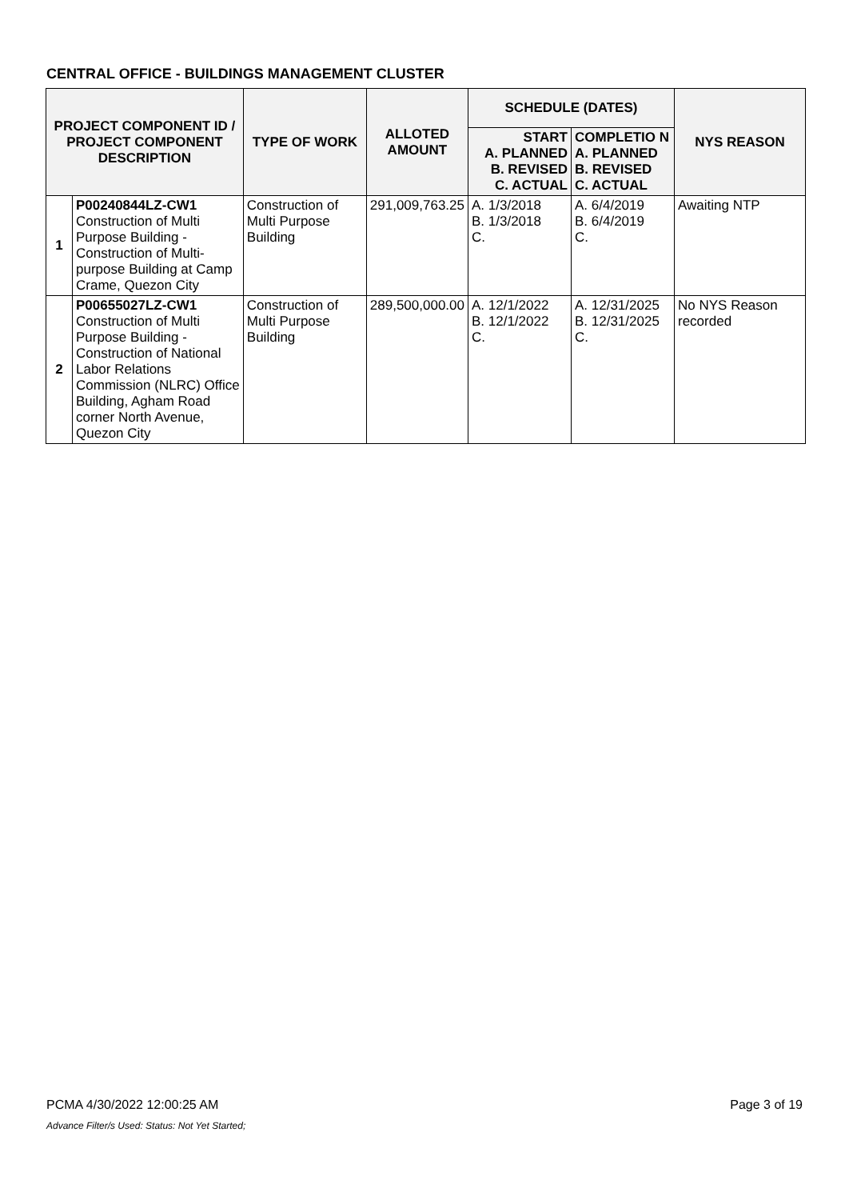CENTRAL OFFICE - BUILDINGS MANAGEMENT CLUSTER
| PROJECT COMPONENT ID / PROJECT COMPONENT DESCRIPTION | | TYPE OF WORK | ALLOTED AMOUNT | SCHEDULE (DATES) | | NYS REASON |
| --- | --- | --- | --- | --- | --- | --- |
| | | | | START A. PLANNED B. REVISED C. ACTUAL | COMPLETIO N A. PLANNED B. REVISED C. ACTUAL | |
| 1 | P00240844LZ-CW1 Construction of Multi Purpose Building - Construction of Multi-purpose Building at Camp Crame, Quezon City | Construction of Multi Purpose Building | 291,009,763.25 | A. 1/3/2018 B. 1/3/2018 C. | A. 6/4/2019 B. 6/4/2019 C. | Awaiting NTP |
| 2 | P00655027LZ-CW1 Construction of Multi Purpose Building - Construction of National Labor Relations Commission (NLRC) Office Building, Agham Road corner North Avenue, Quezon City | Construction of Multi Purpose Building | 289,500,000.00 | A. 12/1/2022 B. 12/1/2022 C. | A. 12/31/2025 B. 12/31/2025 C. | No NYS Reason recorded |
PCMA 4/30/2022 12:00:25 AM Page 3 of 19
Advance Filter/s Used: Status: Not Yet Started;